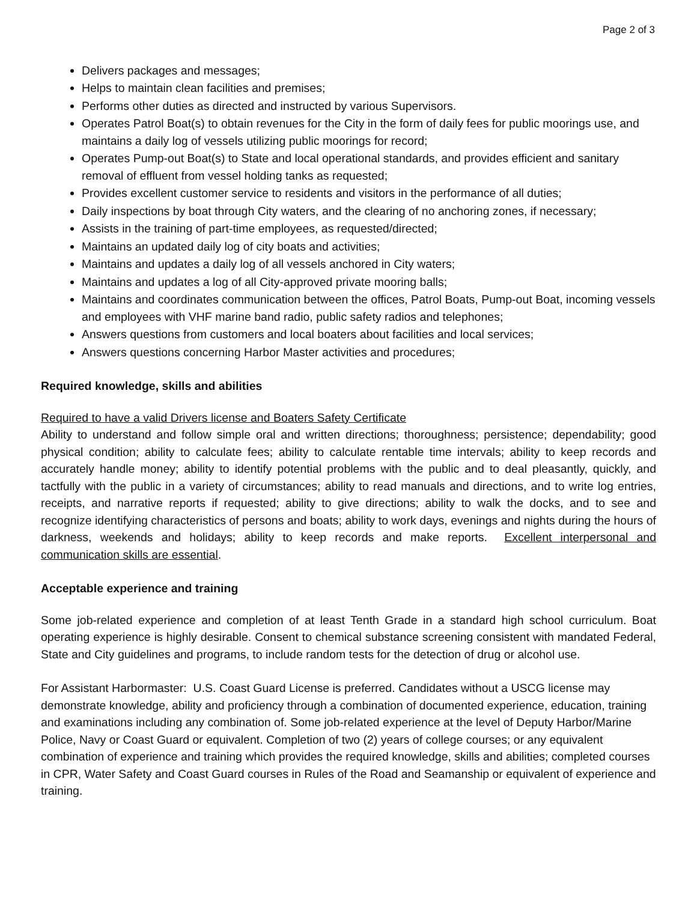Page 2 of 3
Delivers packages and messages;
Helps to maintain clean facilities and premises;
Performs other duties as directed and instructed by various Supervisors.
Operates Patrol Boat(s) to obtain revenues for the City in the form of daily fees for public moorings use, and maintains a daily log of vessels utilizing public moorings for record;
Operates Pump-out Boat(s) to State and local operational standards, and provides efficient and sanitary removal of effluent from vessel holding tanks as requested;
Provides excellent customer service to residents and visitors in the performance of all duties;
Daily inspections by boat through City waters, and the clearing of no anchoring zones, if necessary;
Assists in the training of part-time employees, as requested/directed;
Maintains an updated daily log of city boats and activities;
Maintains and updates a daily log of all vessels anchored in City waters;
Maintains and updates a log of all City-approved private mooring balls;
Maintains and coordinates communication between the offices, Patrol Boats, Pump-out Boat, incoming vessels and employees with VHF marine band radio, public safety radios and telephones;
Answers questions from customers and local boaters about facilities and local services;
Answers questions concerning Harbor Master activities and procedures;
Required knowledge, skills and abilities
Required to have a valid Drivers license and Boaters Safety Certificate
Ability to understand and follow simple oral and written directions; thoroughness; persistence; dependability; good physical condition; ability to calculate fees; ability to calculate rentable time intervals; ability to keep records and accurately handle money; ability to identify potential problems with the public and to deal pleasantly, quickly, and tactfully with the public in a variety of circumstances; ability to read manuals and directions, and to write log entries, receipts, and narrative reports if requested; ability to give directions; ability to walk the docks, and to see and recognize identifying characteristics of persons and boats; ability to work days, evenings and nights during the hours of darkness, weekends and holidays; ability to keep records and make reports. Excellent interpersonal and communication skills are essential.
Acceptable experience and training
Some job-related experience and completion of at least Tenth Grade in a standard high school curriculum. Boat operating experience is highly desirable. Consent to chemical substance screening consistent with mandated Federal, State and City guidelines and programs, to include random tests for the detection of drug or alcohol use.
For Assistant Harbormaster: U.S. Coast Guard License is preferred. Candidates without a USCG license may demonstrate knowledge, ability and proficiency through a combination of documented experience, education, training and examinations including any combination of. Some job-related experience at the level of Deputy Harbor/Marine Police, Navy or Coast Guard or equivalent. Completion of two (2) years of college courses; or any equivalent combination of experience and training which provides the required knowledge, skills and abilities; completed courses in CPR, Water Safety and Coast Guard courses in Rules of the Road and Seamanship or equivalent of experience and training.